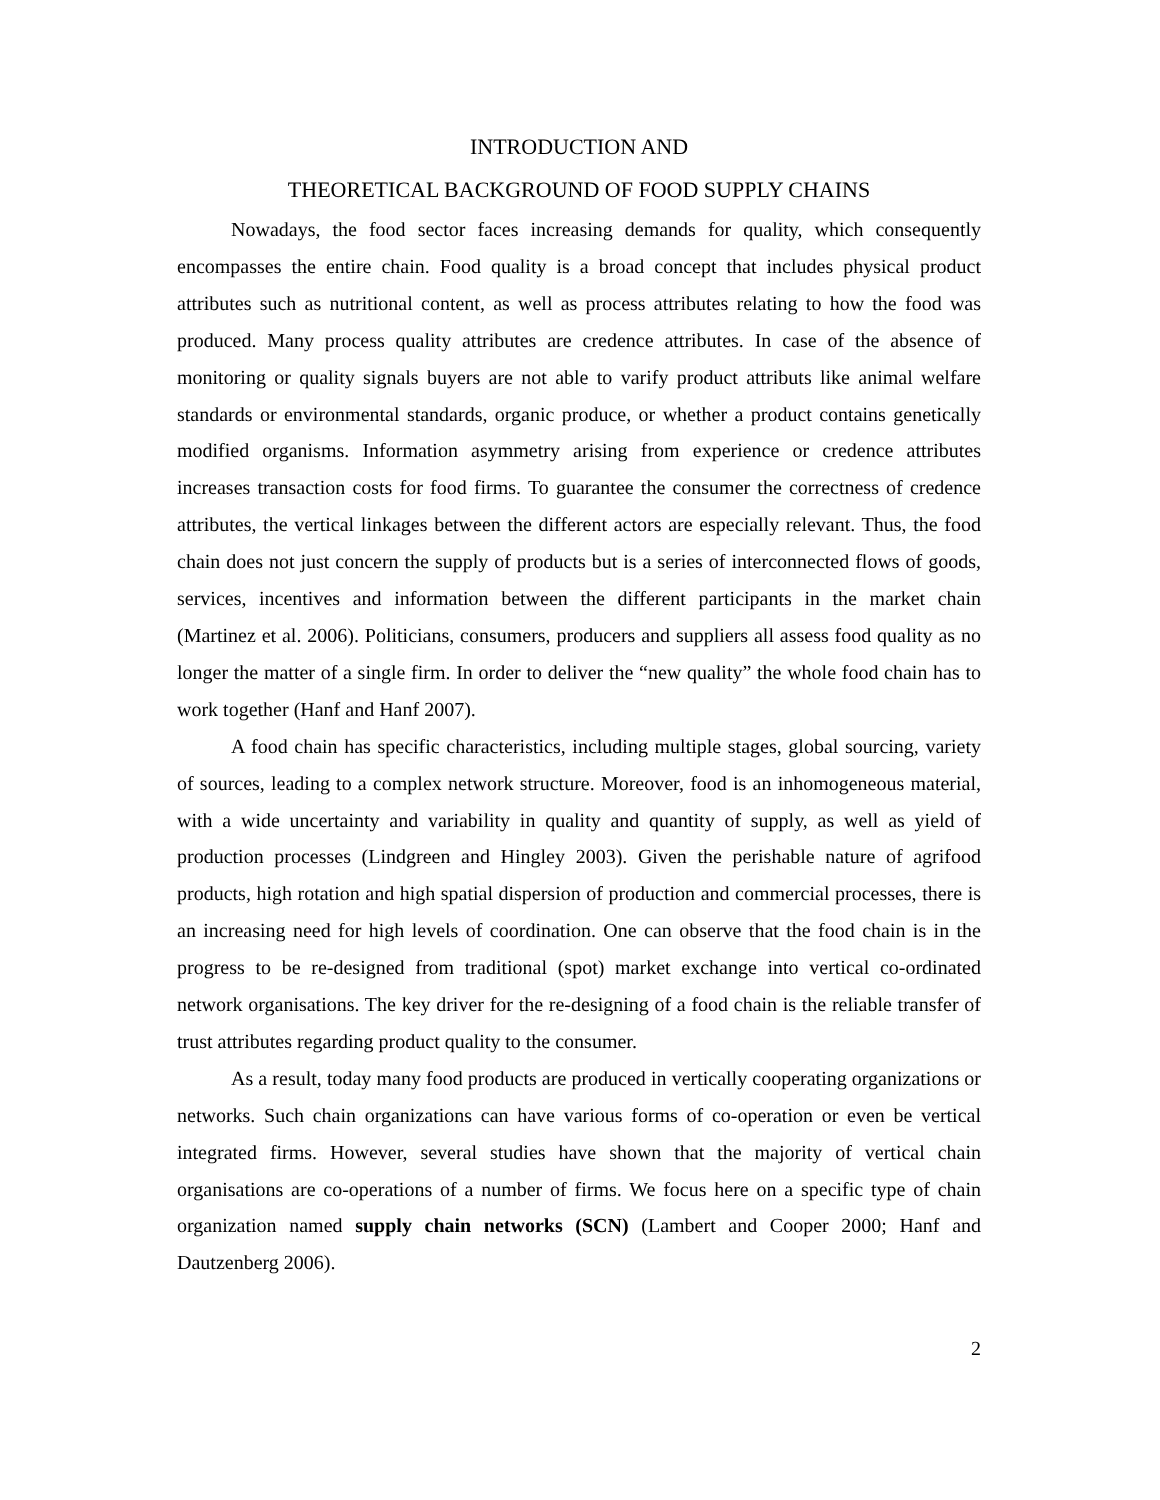INTRODUCTION AND
THEORETICAL BACKGROUND OF FOOD SUPPLY CHAINS
Nowadays, the food sector faces increasing demands for quality, which consequently encompasses the entire chain. Food quality is a broad concept that includes physical product attributes such as nutritional content, as well as process attributes relating to how the food was produced. Many process quality attributes are credence attributes. In case of the absence of monitoring or quality signals buyers are not able to varify product attributs like animal welfare standards or environmental standards, organic produce, or whether a product contains genetically modified organisms. Information asymmetry arising from experience or credence attributes increases transaction costs for food firms. To guarantee the consumer the correctness of credence attributes, the vertical linkages between the different actors are especially relevant. Thus, the food chain does not just concern the supply of products but is a series of interconnected flows of goods, services, incentives and information between the different participants in the market chain (Martinez et al. 2006). Politicians, consumers, producers and suppliers all assess food quality as no longer the matter of a single firm. In order to deliver the “new quality” the whole food chain has to work together (Hanf and Hanf 2007).
A food chain has specific characteristics, including multiple stages, global sourcing, variety of sources, leading to a complex network structure. Moreover, food is an inhomogeneous material, with a wide uncertainty and variability in quality and quantity of supply, as well as yield of production processes (Lindgreen and Hingley 2003). Given the perishable nature of agrifood products, high rotation and high spatial dispersion of production and commercial processes, there is an increasing need for high levels of coordination. One can observe that the food chain is in the progress to be re-designed from traditional (spot) market exchange into vertical co-ordinated network organisations. The key driver for the re-designing of a food chain is the reliable transfer of trust attributes regarding product quality to the consumer.
As a result, today many food products are produced in vertically cooperating organizations or networks. Such chain organizations can have various forms of co-operation or even be vertical integrated firms. However, several studies have shown that the majority of vertical chain organisations are co-operations of a number of firms. We focus here on a specific type of chain organization named supply chain networks (SCN) (Lambert and Cooper 2000; Hanf and Dautzenberg 2006).
2